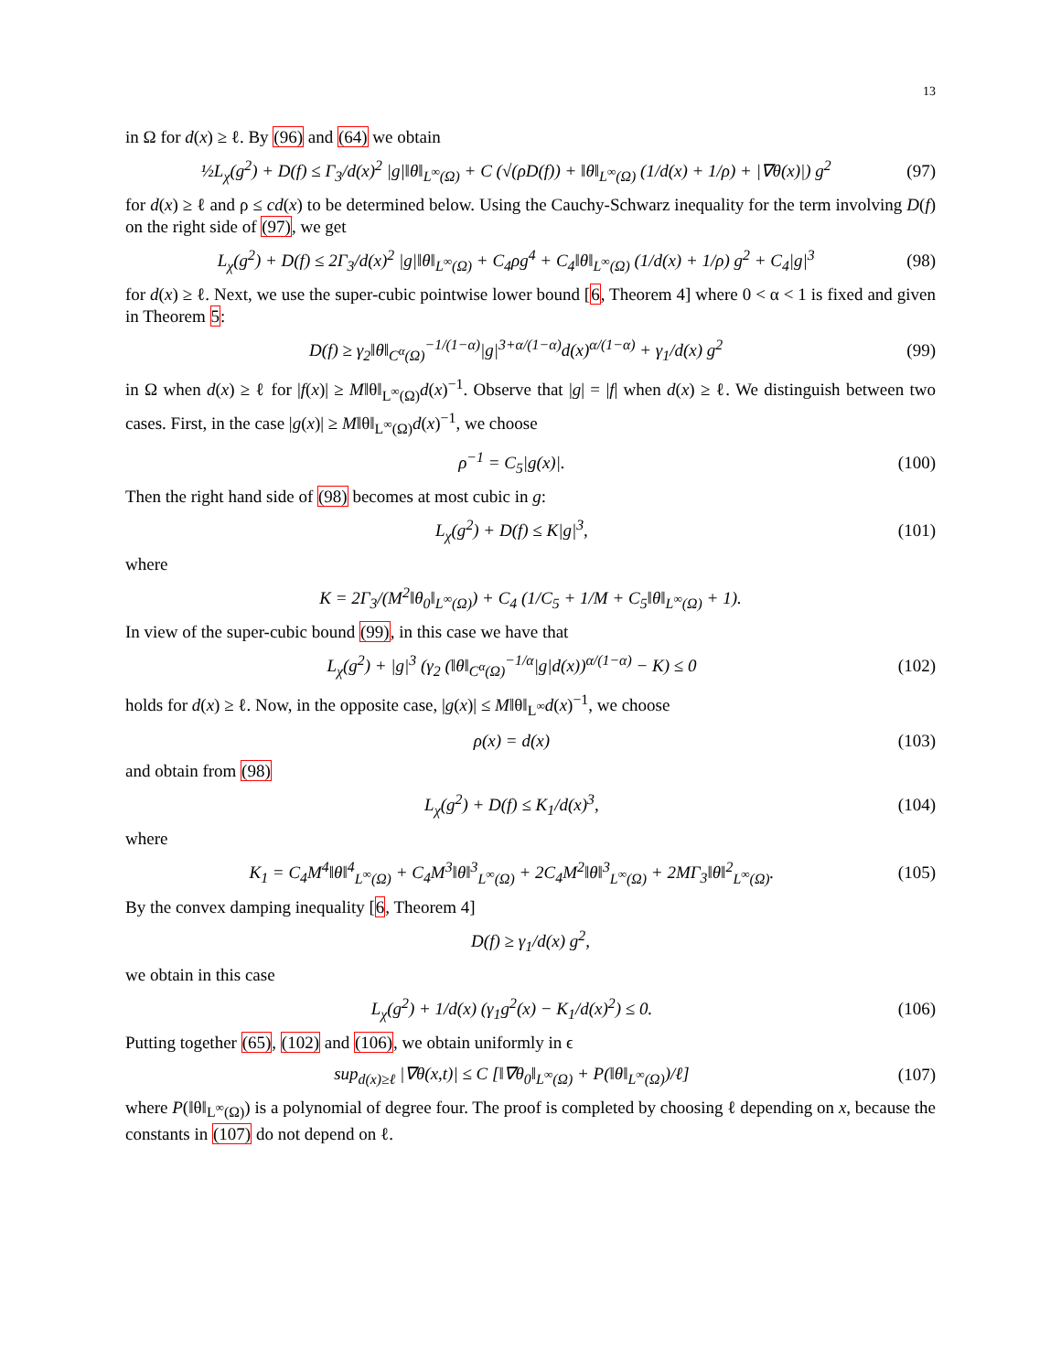13
in Ω for d(x) ≥ ℓ. By (96) and (64) we obtain
½L<sub>χ</sub>(g<sup>2</sup>) + D(f) ≤ Γ<sub>3</sub>/d(x)<sup>2</sup> |g|‖θ‖<sub>L<sup>∞</sup>(Ω)</sub> + C (√(ρD(f)) + ‖θ‖<sub>L<sup>∞</sup>(Ω)</sub> (1/d(x) + 1/ρ) + |∇θ(x)|) g<sup>2</sup> (97)
for d(x) ≥ ℓ and ρ ≤ cd(x) to be determined below. Using the Cauchy-Schwarz inequality for the term involving D(f) on the right side of (97), we get
L<sub>χ</sub>(g<sup>2</sup>) + D(f) ≤ 2Γ<sub>3</sub>/d(x)<sup>2</sup> |g|‖θ‖<sub>L<sup>∞</sup>(Ω)</sub> + C<sub>4</sub>ρg<sup>4</sup> + C<sub>4</sub>‖θ‖<sub>L<sup>∞</sup>(Ω)</sub> (1/d(x) + 1/ρ) g<sup>2</sup> + C<sub>4</sub>|g|<sup>3</sup> (98)
for d(x) ≥ ℓ. Next, we use the super-cubic pointwise lower bound [6, Theorem 4] where 0 < α < 1 is fixed and given in Theorem 5:
D(f) ≥ γ<sub>2</sub>‖θ‖<sub>C<sup>α</sup>(Ω)</sub><sup>−1/(1−α)</sup>|g|<sup>3+α/(1−α)</sup>d(x)<sup>α/(1−α)</sup> + γ<sub>1</sub>/d(x) g<sup>2</sup> (99)
in Ω when d(x) ≥ ℓ for |f(x)| ≥ M‖θ‖<sub>L<sup>∞</sup>(Ω)</sub>d(x)<sup>−1</sup>. Observe that |g| = |f| when d(x) ≥ ℓ. We distinguish between two cases. First, in the case |g(x)| ≥ M‖θ‖<sub>L<sup>∞</sup>(Ω)</sub>d(x)<sup>−1</sup>, we choose
ρ<sup>−1</sup> = C<sub>5</sub>|g(x)|. (100)
Then the right hand side of (98) becomes at most cubic in g:
L<sub>χ</sub>(g<sup>2</sup>) + D(f) ≤ K|g|<sup>3</sup>, (101)
where
K = 2Γ<sub>3</sub>/(M<sup>2</sup>‖θ<sub>0</sub>‖<sub>L<sup>∞</sup>(Ω)</sub>) + C<sub>4</sub> (1/C<sub>5</sub> + 1/M + C<sub>5</sub>‖θ‖<sub>L<sup>∞</sup>(Ω)</sub> + 1).
In view of the super-cubic bound (99), in this case we have that
L<sub>χ</sub>(g<sup>2</sup>) + |g|<sup>3</sup> (γ<sub>2</sub> (‖θ‖<sub>C<sup>α</sup>(Ω)</sub><sup>−1/α</sup>|g|d(x))<sup>α/(1−α)</sup> − K) ≤ 0 (102)
holds for d(x) ≥ ℓ. Now, in the opposite case, |g(x)| ≤ M‖θ‖<sub>L<sup>∞</sup></sub>d(x)<sup>−1</sup>, we choose
ρ(x) = d(x) (103)
and obtain from (98)
L<sub>χ</sub>(g<sup>2</sup>) + D(f) ≤ K<sub>1</sub>/d(x)<sup>3</sup>, (104)
where
K<sub>1</sub> = C<sub>4</sub>M<sup>4</sup>‖θ‖<sup>4</sup><sub>L<sup>∞</sup>(Ω)</sub> + C<sub>4</sub>M<sup>3</sup>‖θ‖<sup>3</sup><sub>L<sup>∞</sup>(Ω)</sub> + 2C<sub>4</sub>M<sup>2</sup>‖θ‖<sup>3</sup><sub>L<sup>∞</sup>(Ω)</sub> + 2MΓ<sub>3</sub>‖θ‖<sup>2</sup><sub>L<sup>∞</sup>(Ω)</sub>. (105)
By the convex damping inequality [6, Theorem 4]
D(f) ≥ γ<sub>1</sub>/d(x) g<sup>2</sup>,
we obtain in this case
L<sub>χ</sub>(g<sup>2</sup>) + 1/d(x) (γ<sub>1</sub>g<sup>2</sup>(x) − K<sub>1</sub>/d(x)<sup>2</sup>) ≤ 0. (106)
Putting together (65), (102) and (106), we obtain uniformly in ϵ
sup<sub>d(x)≥ℓ</sub> |∇θ(x,t)| ≤ C [‖∇θ<sub>0</sub>‖<sub>L<sup>∞</sup>(Ω)</sub> + P(‖θ‖<sub>L<sup>∞</sup>(Ω)</sub>)/ℓ] (107)
where P(‖θ‖<sub>L<sup>∞</sup>(Ω)</sub>) is a polynomial of degree four. The proof is completed by choosing ℓ depending on x, because the constants in (107) do not depend on ℓ.